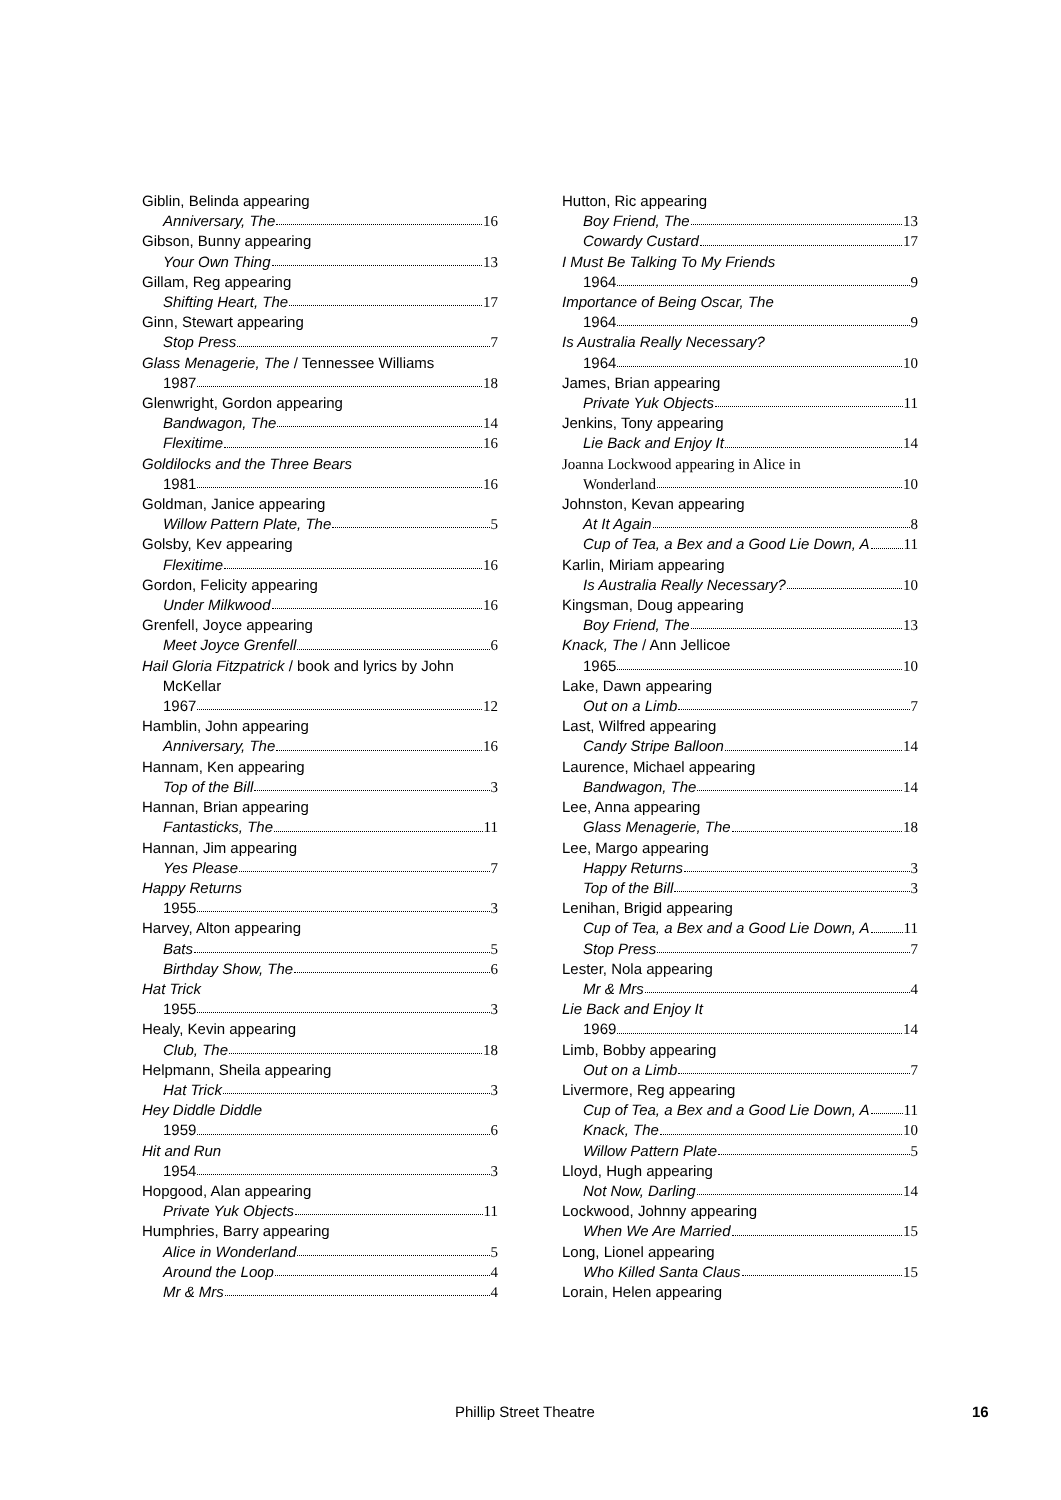Giblin, Belinda appearing
Anniversary, The 16
Gibson, Bunny appearing
Your Own Thing 13
Gillam, Reg appearing
Shifting Heart, The 17
Ginn, Stewart appearing
Stop Press 7
Glass Menagerie, The / Tennessee Williams
1987 18
Glenwright, Gordon appearing
Bandwagon, The 14
Flexitime 16
Goldilocks and the Three Bears
1981 16
Goldman, Janice appearing
Willow Pattern Plate, The 5
Golsby, Kev appearing
Flexitime 16
Gordon, Felicity appearing
Under Milkwood 16
Grenfell, Joyce appearing
Meet Joyce Grenfell 6
Hail Gloria Fitzpatrick / book and lyrics by John
McKellar
1967 12
Hamblin, John appearing
Anniversary, The 16
Hannam, Ken appearing
Top of the Bill 3
Hannan, Brian appearing
Fantasticks, The 11
Hannan, Jim appearing
Yes Please 7
Happy Returns
1955 3
Harvey, Alton appearing
Bats 5
Birthday Show, The 6
Hat Trick
1955 3
Healy, Kevin appearing
Club, The 18
Helpmann, Sheila appearing
Hat Trick 3
Hey Diddle Diddle
1959 6
Hit and Run
1954 3
Hopgood, Alan appearing
Private Yuk Objects 11
Humphries, Barry appearing
Alice in Wonderland 5
Around the Loop 4
Mr & Mrs 4
Hutton, Ric appearing
Boy Friend, The 13
Cowardy Custard 17
I Must Be Talking To My Friends
1964 9
Importance of Being Oscar, The
1964 9
Is Australia Really Necessary?
1964 10
James, Brian appearing
Private Yuk Objects 11
Jenkins, Tony appearing
Lie Back and Enjoy It 14
Joanna Lockwood appearing in Alice in
Wonderland 10
Johnston, Kevan appearing
At It Again 8
Cup of Tea, a Bex and a Good Lie Down, A 11
Karlin, Miriam appearing
Is Australia Really Necessary? 10
Kingsman, Doug appearing
Boy Friend, The 13
Knack, The / Ann Jellicoe
1965 10
Lake, Dawn appearing
Out on a Limb 7
Last, Wilfred appearing
Candy Stripe Balloon 14
Laurence, Michael appearing
Bandwagon, The 14
Lee, Anna appearing
Glass Menagerie, The 18
Lee, Margo appearing
Happy Returns 3
Top of the Bill 3
Lenihan, Brigid appearing
Cup of Tea, a Bex and a Good Lie Down, A 11
Stop Press 7
Lester, Nola appearing
Mr & Mrs 4
Lie Back and Enjoy It
1969 14
Limb, Bobby appearing
Out on a Limb 7
Livermore, Reg appearing
Cup of Tea, a Bex and a Good Lie Down, A 11
Knack, The 10
Willow Pattern Plate 5
Lloyd, Hugh appearing
Not Now, Darling 14
Lockwood, Johnny appearing
When We Are Married 15
Long, Lionel appearing
Who Killed Santa Claus 15
Lorain, Helen appearing
Phillip Street Theatre 16